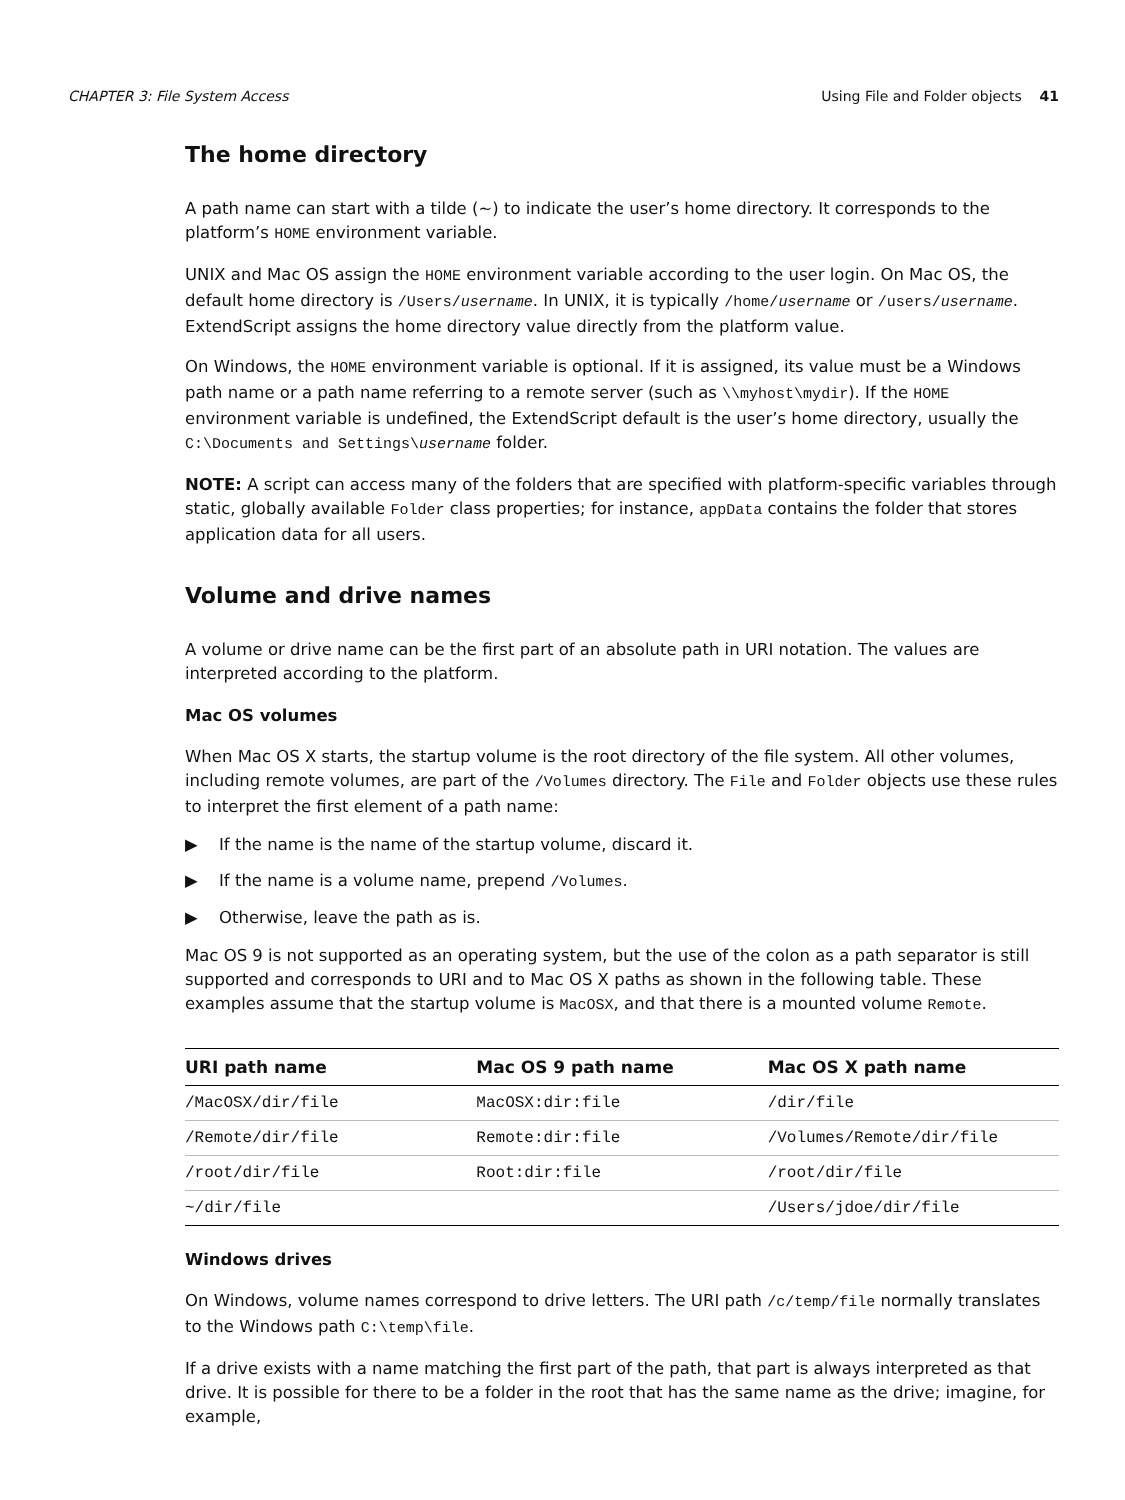CHAPTER 3: File System Access Using File and Folder objects 41
The home directory
A path name can start with a tilde (~) to indicate the user’s home directory. It corresponds to the platform’s HOME environment variable.
UNIX and Mac OS assign the HOME environment variable according to the user login. On Mac OS, the default home directory is /Users/username. In UNIX, it is typically /home/username or /users/username. ExtendScript assigns the home directory value directly from the platform value.
On Windows, the HOME environment variable is optional. If it is assigned, its value must be a Windows path name or a path name referring to a remote server (such as \\myhost\mydir). If the HOME environment variable is undefined, the ExtendScript default is the user’s home directory, usually the C:\Documents and Settings\username folder.
NOTE: A script can access many of the folders that are specified with platform-specific variables through static, globally available Folder class properties; for instance, appData contains the folder that stores application data for all users.
Volume and drive names
A volume or drive name can be the first part of an absolute path in URI notation. The values are interpreted according to the platform.
Mac OS volumes
When Mac OS X starts, the startup volume is the root directory of the file system. All other volumes, including remote volumes, are part of the /Volumes directory. The File and Folder objects use these rules to interpret the first element of a path name:
▶ If the name is the name of the startup volume, discard it.
▶ If the name is a volume name, prepend /Volumes.
▶ Otherwise, leave the path as is.
Mac OS 9 is not supported as an operating system, but the use of the colon as a path separator is still supported and corresponds to URI and to Mac OS X paths as shown in the following table. These examples assume that the startup volume is MacOSX, and that there is a mounted volume Remote.
| URI path name | Mac OS 9 path name | Mac OS X path name |
| --- | --- | --- |
| /MacOSX/dir/file | MacOSX:dir:file | /dir/file |
| /Remote/dir/file | Remote:dir:file | /Volumes/Remote/dir/file |
| /root/dir/file | Root:dir:file | /root/dir/file |
| ~/dir/file | | /Users/jdoe/dir/file |
Windows drives
On Windows, volume names correspond to drive letters. The URI path /c/temp/file normally translates to the Windows path C:\temp\file.
If a drive exists with a name matching the first part of the path, that part is always interpreted as that drive. It is possible for there to be a folder in the root that has the same name as the drive; imagine, for example,